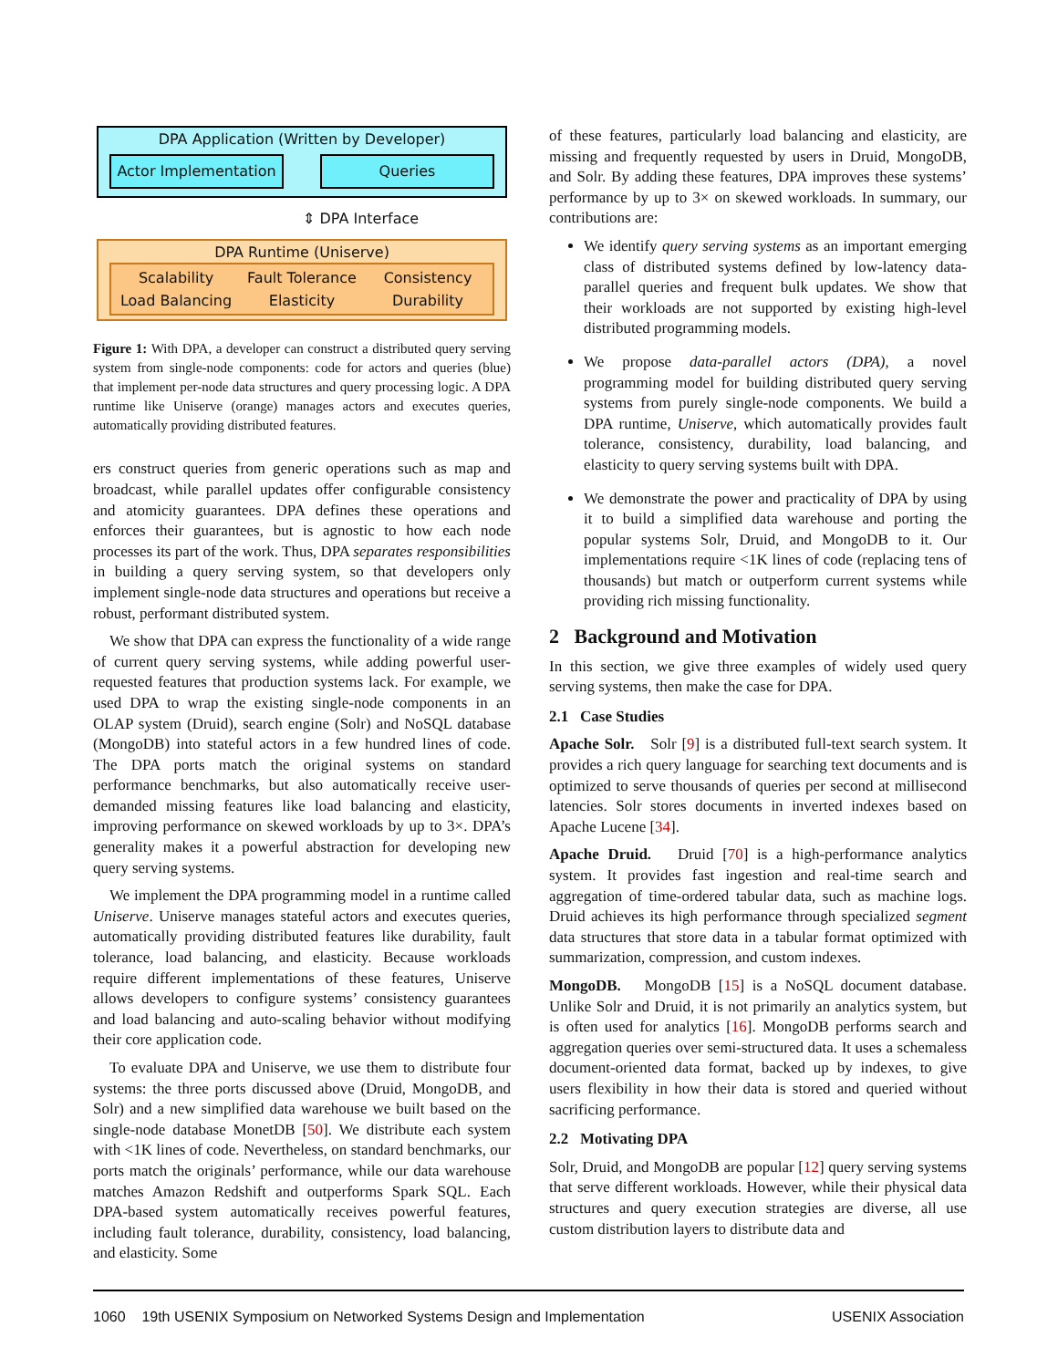DPA Application (Written by Developer)
Actor Implementation
Queries
⇕ DPA Interface
DPA Runtime (Uniserve)
Scalability Fault Tolerance Consistency Load Balancing Elasticity Durability
Figure 1: With DPA, a developer can construct a distributed query serving system from single-node components: code for actors and queries (blue) that implement per-node data structures and query processing logic. A DPA runtime like Uniserve (orange) manages actors and executes queries, automatically providing distributed features.
ers construct queries from generic operations such as map and broadcast, while parallel updates offer configurable consistency and atomicity guarantees. DPA defines these operations and enforces their guarantees, but is agnostic to how each node processes its part of the work. Thus, DPA separates responsibilities in building a query serving system, so that developers only implement single-node data structures and operations but receive a robust, performant distributed system.
We show that DPA can express the functionality of a wide range of current query serving systems, while adding powerful user-requested features that production systems lack. For example, we used DPA to wrap the existing single-node components in an OLAP system (Druid), search engine (Solr) and NoSQL database (MongoDB) into stateful actors in a few hundred lines of code. The DPA ports match the original systems on standard performance benchmarks, but also automatically receive user-demanded missing features like load balancing and elasticity, improving performance on skewed workloads by up to 3×. DPA’s generality makes it a powerful abstraction for developing new query serving systems.
We implement the DPA programming model in a runtime called Uniserve. Uniserve manages stateful actors and executes queries, automatically providing distributed features like durability, fault tolerance, load balancing, and elasticity. Because workloads require different implementations of these features, Uniserve allows developers to configure systems’ consistency guarantees and load balancing and auto-scaling behavior without modifying their core application code.
To evaluate DPA and Uniserve, we use them to distribute four systems: the three ports discussed above (Druid, MongoDB, and Solr) and a new simplified data warehouse we built based on the single-node database MonetDB [50]. We distribute each system with <1K lines of code. Nevertheless, on standard benchmarks, our ports match the originals’ performance, while our data warehouse matches Amazon Redshift and outperforms Spark SQL. Each DPA-based system automatically receives powerful features, including fault tolerance, durability, consistency, load balancing, and elasticity. Some
of these features, particularly load balancing and elasticity, are missing and frequently requested by users in Druid, MongoDB, and Solr. By adding these features, DPA improves these systems’ performance by up to 3× on skewed workloads. In summary, our contributions are:
We identify query serving systems as an important emerging class of distributed systems defined by low-latency data-parallel queries and frequent bulk updates. We show that their workloads are not supported by existing high-level distributed programming models.
We propose data-parallel actors (DPA), a novel programming model for building distributed query serving systems from purely single-node components. We build a DPA runtime, Uniserve, which automatically provides fault tolerance, consistency, durability, load balancing, and elasticity to query serving systems built with DPA.
We demonstrate the power and practicality of DPA by using it to build a simplified data warehouse and porting the popular systems Solr, Druid, and MongoDB to it. Our implementations require <1K lines of code (replacing tens of thousands) but match or outperform current systems while providing rich missing functionality.
2 Background and Motivation
In this section, we give three examples of widely used query serving systems, then make the case for DPA.
2.1 Case Studies
Apache Solr. Solr [9] is a distributed full-text search system. It provides a rich query language for searching text documents and is optimized to serve thousands of queries per second at millisecond latencies. Solr stores documents in inverted indexes based on Apache Lucene [34].
Apache Druid. Druid [70] is a high-performance analytics system. It provides fast ingestion and real-time search and aggregation of time-ordered tabular data, such as machine logs. Druid achieves its high performance through specialized segment data structures that store data in a tabular format optimized with summarization, compression, and custom indexes.
MongoDB. MongoDB [15] is a NoSQL document database. Unlike Solr and Druid, it is not primarily an analytics system, but is often used for analytics [16]. MongoDB performs search and aggregation queries over semi-structured data. It uses a schemaless document-oriented data format, backed up by indexes, to give users flexibility in how their data is stored and queried without sacrificing performance.
2.2 Motivating DPA
Solr, Druid, and MongoDB are popular [12] query serving systems that serve different workloads. However, while their physical data structures and query execution strategies are diverse, all use custom distribution layers to distribute data and
1060 19th USENIX Symposium on Networked Systems Design and Implementation USENIX Association